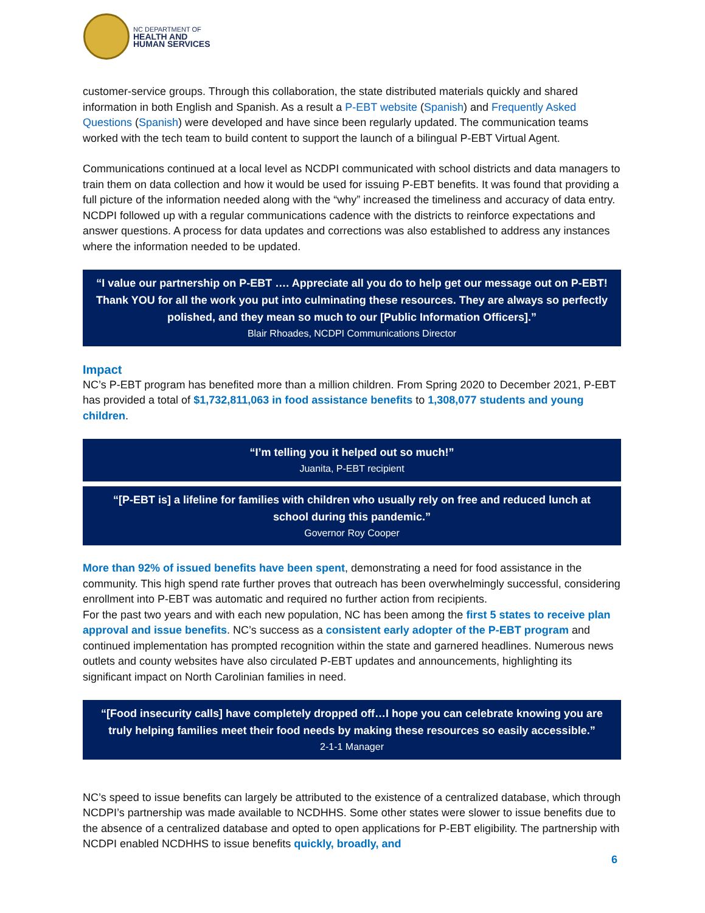NC DEPARTMENT OF
HEALTH AND
HUMAN SERVICES
customer-service groups. Through this collaboration, the state distributed materials quickly and shared information in both English and Spanish. As a result a P-EBT website (Spanish) and Frequently Asked Questions (Spanish) were developed and have since been regularly updated. The communication teams worked with the tech team to build content to support the launch of a bilingual P-EBT Virtual Agent.
Communications continued at a local level as NCDPI communicated with school districts and data managers to train them on data collection and how it would be used for issuing P-EBT benefits. It was found that providing a full picture of the information needed along with the “why” increased the timeliness and accuracy of data entry. NCDPI followed up with a regular communications cadence with the districts to reinforce expectations and answer questions. A process for data updates and corrections was also established to address any instances where the information needed to be updated.
“I value our partnership on P-EBT …. Appreciate all you do to help get our message out on P-EBT! Thank YOU for all the work you put into culminating these resources. They are always so perfectly polished, and they mean so much to our [Public Information Officers].”
Blair Rhoades, NCDPI Communications Director
Impact
NC’s P-EBT program has benefited more than a million children. From Spring 2020 to December 2021, P-EBT has provided a total of $1,732,811,063 in food assistance benefits to 1,308,077 students and young children.
“I’m telling you it helped out so much!”
Juanita, P-EBT recipient
“[P-EBT is] a lifeline for families with children who usually rely on free and reduced lunch at school during this pandemic.”
Governor Roy Cooper
More than 92% of issued benefits have been spent, demonstrating a need for food assistance in the community. This high spend rate further proves that outreach has been overwhelmingly successful, considering enrollment into P-EBT was automatic and required no further action from recipients.
For the past two years and with each new population, NC has been among the first 5 states to receive plan approval and issue benefits. NC’s success as a consistent early adopter of the P-EBT program and continued implementation has prompted recognition within the state and garnered headlines. Numerous news outlets and county websites have also circulated P-EBT updates and announcements, highlighting its significant impact on North Carolinian families in need.
“[Food insecurity calls] have completely dropped off…I hope you can celebrate knowing you are truly helping families meet their food needs by making these resources so easily accessible.”
2-1-1 Manager
NC’s speed to issue benefits can largely be attributed to the existence of a centralized database, which through NCDPI’s partnership was made available to NCDHHS. Some other states were slower to issue benefits due to the absence of a centralized database and opted to open applications for P-EBT eligibility. The partnership with NCDPI enabled NCDHHS to issue benefits quickly, broadly, and
6